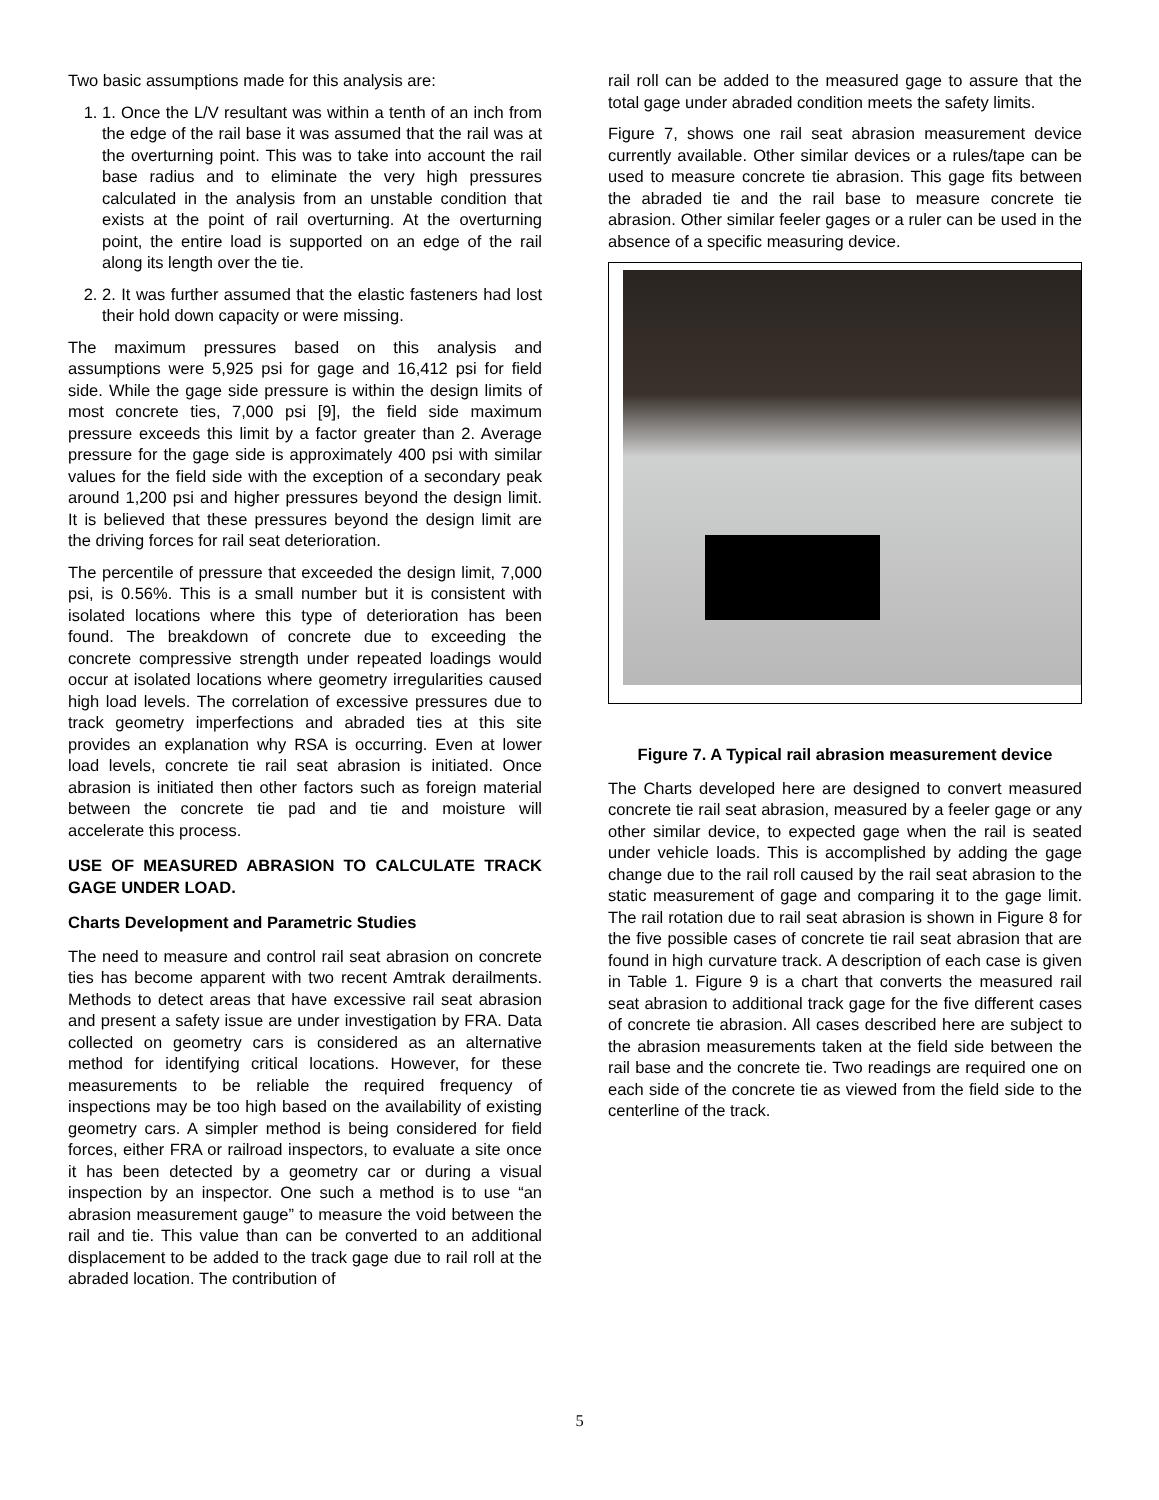Two basic assumptions made for this analysis are:
1. 1. Once the L/V resultant was within a tenth of an inch from the edge of the rail base it was assumed that the rail was at the overturning point. This was to take into account the rail base radius and to eliminate the very high pressures calculated in the analysis from an unstable condition that exists at the point of rail overturning. At the overturning point, the entire load is supported on an edge of the rail along its length over the tie.
2. 2. It was further assumed that the elastic fasteners had lost their hold down capacity or were missing.
The maximum pressures based on this analysis and assumptions were 5,925 psi for gage and 16,412 psi for field side. While the gage side pressure is within the design limits of most concrete ties, 7,000 psi [9], the field side maximum pressure exceeds this limit by a factor greater than 2. Average pressure for the gage side is approximately 400 psi with similar values for the field side with the exception of a secondary peak around 1,200 psi and higher pressures beyond the design limit. It is believed that these pressures beyond the design limit are the driving forces for rail seat deterioration.
The percentile of pressure that exceeded the design limit, 7,000 psi, is 0.56%. This is a small number but it is consistent with isolated locations where this type of deterioration has been found. The breakdown of concrete due to exceeding the concrete compressive strength under repeated loadings would occur at isolated locations where geometry irregularities caused high load levels. The correlation of excessive pressures due to track geometry imperfections and abraded ties at this site provides an explanation why RSA is occurring. Even at lower load levels, concrete tie rail seat abrasion is initiated. Once abrasion is initiated then other factors such as foreign material between the concrete tie pad and tie and moisture will accelerate this process.
USE OF MEASURED ABRASION TO CALCULATE TRACK GAGE UNDER LOAD.
Charts Development and Parametric Studies
The need to measure and control rail seat abrasion on concrete ties has become apparent with two recent Amtrak derailments. Methods to detect areas that have excessive rail seat abrasion and present a safety issue are under investigation by FRA. Data collected on geometry cars is considered as an alternative method for identifying critical locations. However, for these measurements to be reliable the required frequency of inspections may be too high based on the availability of existing geometry cars. A simpler method is being considered for field forces, either FRA or railroad inspectors, to evaluate a site once it has been detected by a geometry car or during a visual inspection by an inspector. One such a method is to use “an abrasion measurement gauge” to measure the void between the rail and tie. This value than can be converted to an additional displacement to be added to the track gage due to rail roll at the abraded location. The contribution of
rail roll can be added to the measured gage to assure that the total gage under abraded condition meets the safety limits.
Figure 7, shows one rail seat abrasion measurement device currently available. Other similar devices or a rules/tape can be used to measure concrete tie abrasion. This gage fits between the abraded tie and the rail base to measure concrete tie abrasion. Other similar feeler gages or a ruler can be used in the absence of a specific measuring device.
Figure 7. A Typical rail abrasion measurement device
The Charts developed here are designed to convert measured concrete tie rail seat abrasion, measured by a feeler gage or any other similar device, to expected gage when the rail is seated under vehicle loads. This is accomplished by adding the gage change due to the rail roll caused by the rail seat abrasion to the static measurement of gage and comparing it to the gage limit. The rail rotation due to rail seat abrasion is shown in Figure 8 for the five possible cases of concrete tie rail seat abrasion that are found in high curvature track. A description of each case is given in Table 1. Figure 9 is a chart that converts the measured rail seat abrasion to additional track gage for the five different cases of concrete tie abrasion. All cases described here are subject to the abrasion measurements taken at the field side between the rail base and the concrete tie. Two readings are required one on each side of the concrete tie as viewed from the field side to the centerline of the track.
5